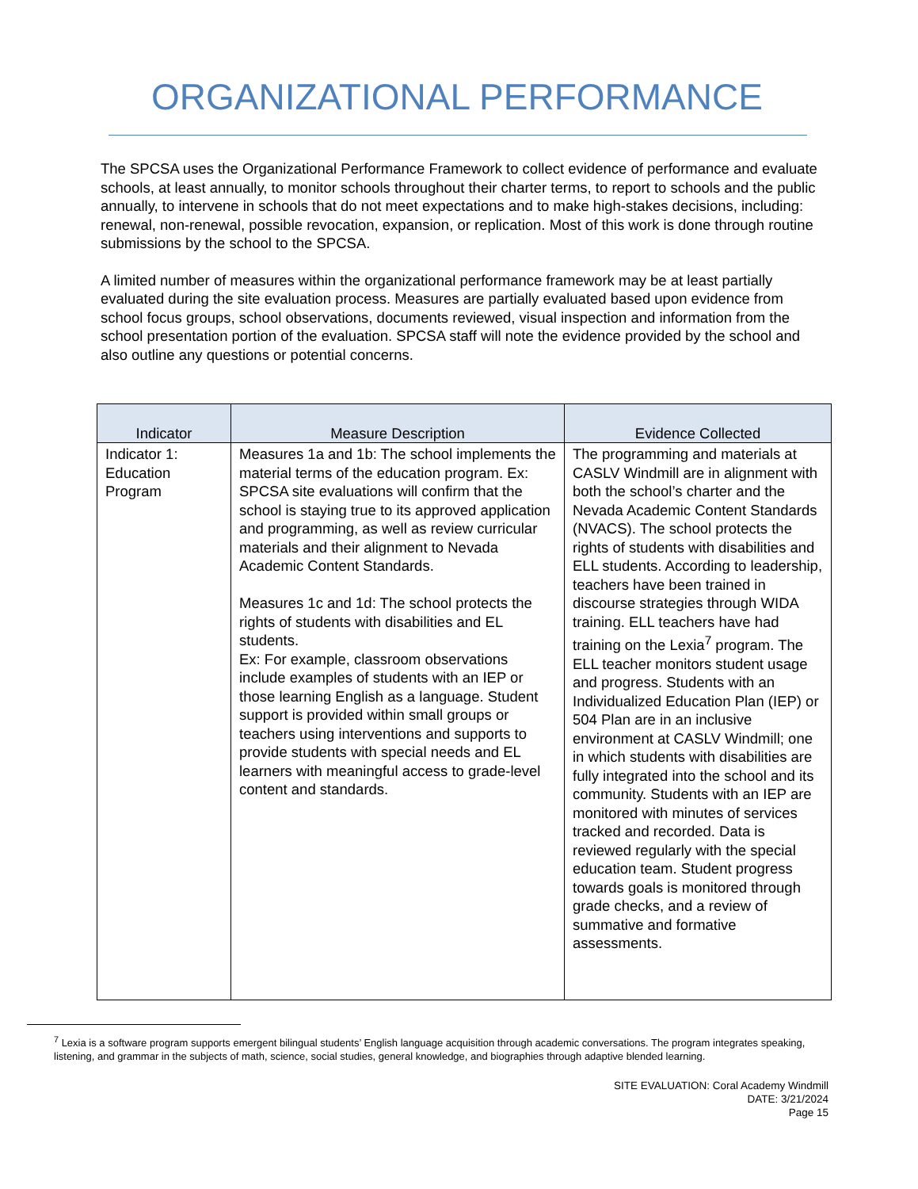ORGANIZATIONAL PERFORMANCE
The SPCSA uses the Organizational Performance Framework to collect evidence of performance and evaluate schools, at least annually, to monitor schools throughout their charter terms, to report to schools and the public annually, to intervene in schools that do not meet expectations and to make high-stakes decisions, including: renewal, non-renewal, possible revocation, expansion, or replication. Most of this work is done through routine submissions by the school to the SPCSA.
A limited number of measures within the organizational performance framework may be at least partially evaluated during the site evaluation process. Measures are partially evaluated based upon evidence from school focus groups, school observations, documents reviewed, visual inspection and information from the school presentation portion of the evaluation. SPCSA staff will note the evidence provided by the school and also outline any questions or potential concerns.
| Indicator | Measure Description | Evidence Collected |
| --- | --- | --- |
| Indicator 1: Education Program | Measures 1a and 1b: The school implements the material terms of the education program. Ex: SPCSA site evaluations will confirm that the school is staying true to its approved application and programming, as well as review curricular materials and their alignment to Nevada Academic Content Standards. Measures 1c and 1d: The school protects the rights of students with disabilities and EL students. Ex: For example, classroom observations include examples of students with an IEP or those learning English as a language. Student support is provided within small groups or teachers using interventions and supports to provide students with special needs and EL learners with meaningful access to grade-level content and standards. | The programming and materials at CASLV Windmill are in alignment with both the school’s charter and the Nevada Academic Content Standards (NVACS). The school protects the rights of students with disabilities and ELL students. According to leadership, teachers have been trained in discourse strategies through WIDA training. ELL teachers have had training on the Lexia<sup>7</sup> program. The ELL teacher monitors student usage and progress. Students with an Individualized Education Plan (IEP) or 504 Plan are in an inclusive environment at CASLV Windmill; one in which students with disabilities are fully integrated into the school and its community. Students with an IEP are monitored with minutes of services tracked and recorded. Data is reviewed regularly with the special education team. Student progress towards goals is monitored through grade checks, and a review of summative and formative assessments. |
<sup>7</sup> Lexia is a software program supports emergent bilingual students’ English language acquisition through academic conversations. The program integrates speaking, listening, and grammar in the subjects of math, science, social studies, general knowledge, and biographies through adaptive blended learning.
SITE EVALUATION: Coral Academy Windmill
DATE: 3/21/2024
Page 15